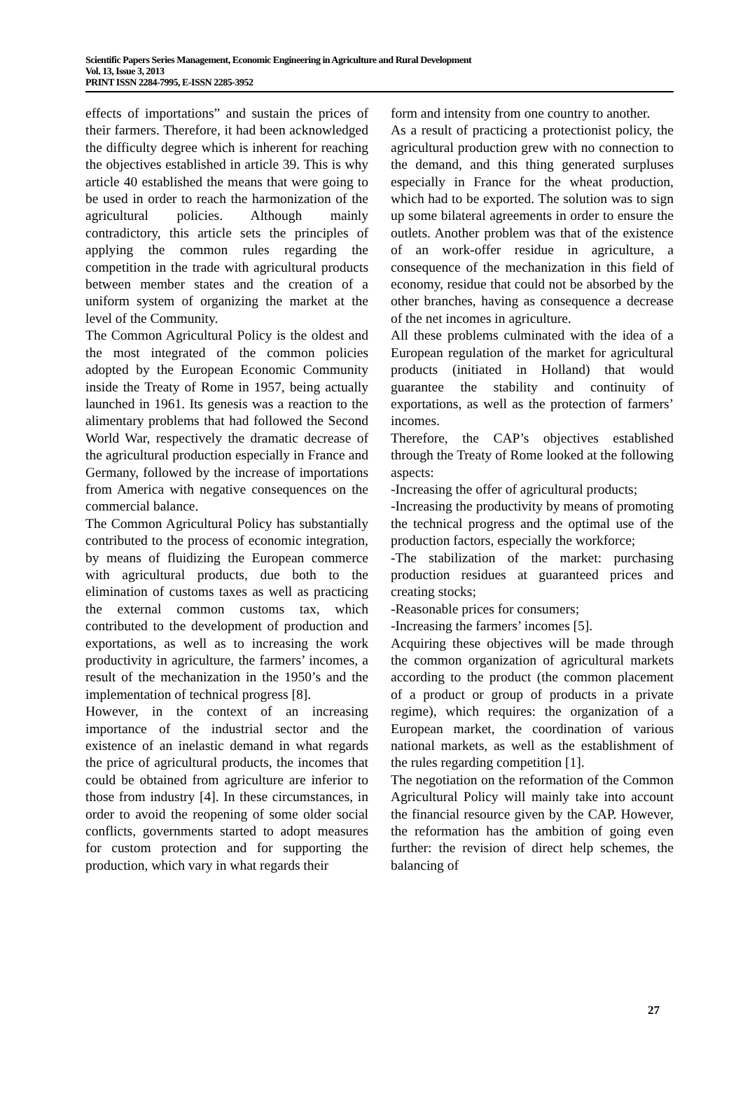Scientific Papers Series Management, Economic Engineering in Agriculture and Rural Development
Vol. 13, Issue 3, 2013
PRINT ISSN 2284-7995, E-ISSN 2285-3952
effects of importations” and sustain the prices of their farmers. Therefore, it had been acknowledged the difficulty degree which is inherent for reaching the objectives established in article 39. This is why article 40 established the means that were going to be used in order to reach the harmonization of the agricultural policies. Although mainly contradictory, this article sets the principles of applying the common rules regarding the competition in the trade with agricultural products between member states and the creation of a uniform system of organizing the market at the level of the Community.
The Common Agricultural Policy is the oldest and the most integrated of the common policies adopted by the European Economic Community inside the Treaty of Rome in 1957, being actually launched in 1961. Its genesis was a reaction to the alimentary problems that had followed the Second World War, respectively the dramatic decrease of the agricultural production especially in France and Germany, followed by the increase of importations from America with negative consequences on the commercial balance.
The Common Agricultural Policy has substantially contributed to the process of economic integration, by means of fluidizing the European commerce with agricultural products, due both to the elimination of customs taxes as well as practicing the external common customs tax, which contributed to the development of production and exportations, as well as to increasing the work productivity in agriculture, the farmers’ incomes, a result of the mechanization in the 1950’s and the implementation of technical progress [8].
However, in the context of an increasing importance of the industrial sector and the existence of an inelastic demand in what regards the price of agricultural products, the incomes that could be obtained from agriculture are inferior to those from industry [4]. In these circumstances, in order to avoid the reopening of some older social conflicts, governments started to adopt measures for custom protection and for supporting the production, which vary in what regards their
form and intensity from one country to another.
As a result of practicing a protectionist policy, the agricultural production grew with no connection to the demand, and this thing generated surpluses especially in France for the wheat production, which had to be exported. The solution was to sign up some bilateral agreements in order to ensure the outlets. Another problem was that of the existence of an work-offer residue in agriculture, a consequence of the mechanization in this field of economy, residue that could not be absorbed by the other branches, having as consequence a decrease of the net incomes in agriculture.
All these problems culminated with the idea of a European regulation of the market for agricultural products (initiated in Holland) that would guarantee the stability and continuity of exportations, as well as the protection of farmers’ incomes.
Therefore, the CAP’s objectives established through the Treaty of Rome looked at the following aspects:
-Increasing the offer of agricultural products;
-Increasing the productivity by means of promoting the technical progress and the optimal use of the production factors, especially the workforce;
-The stabilization of the market: purchasing production residues at guaranteed prices and creating stocks;
-Reasonable prices for consumers;
-Increasing the farmers’ incomes [5].
Acquiring these objectives will be made through the common organization of agricultural markets according to the product (the common placement of a product or group of products in a private regime), which requires: the organization of a European market, the coordination of various national markets, as well as the establishment of the rules regarding competition [1].
The negotiation on the reformation of the Common Agricultural Policy will mainly take into account the financial resource given by the CAP. However, the reformation has the ambition of going even further: the revision of direct help schemes, the balancing of
27